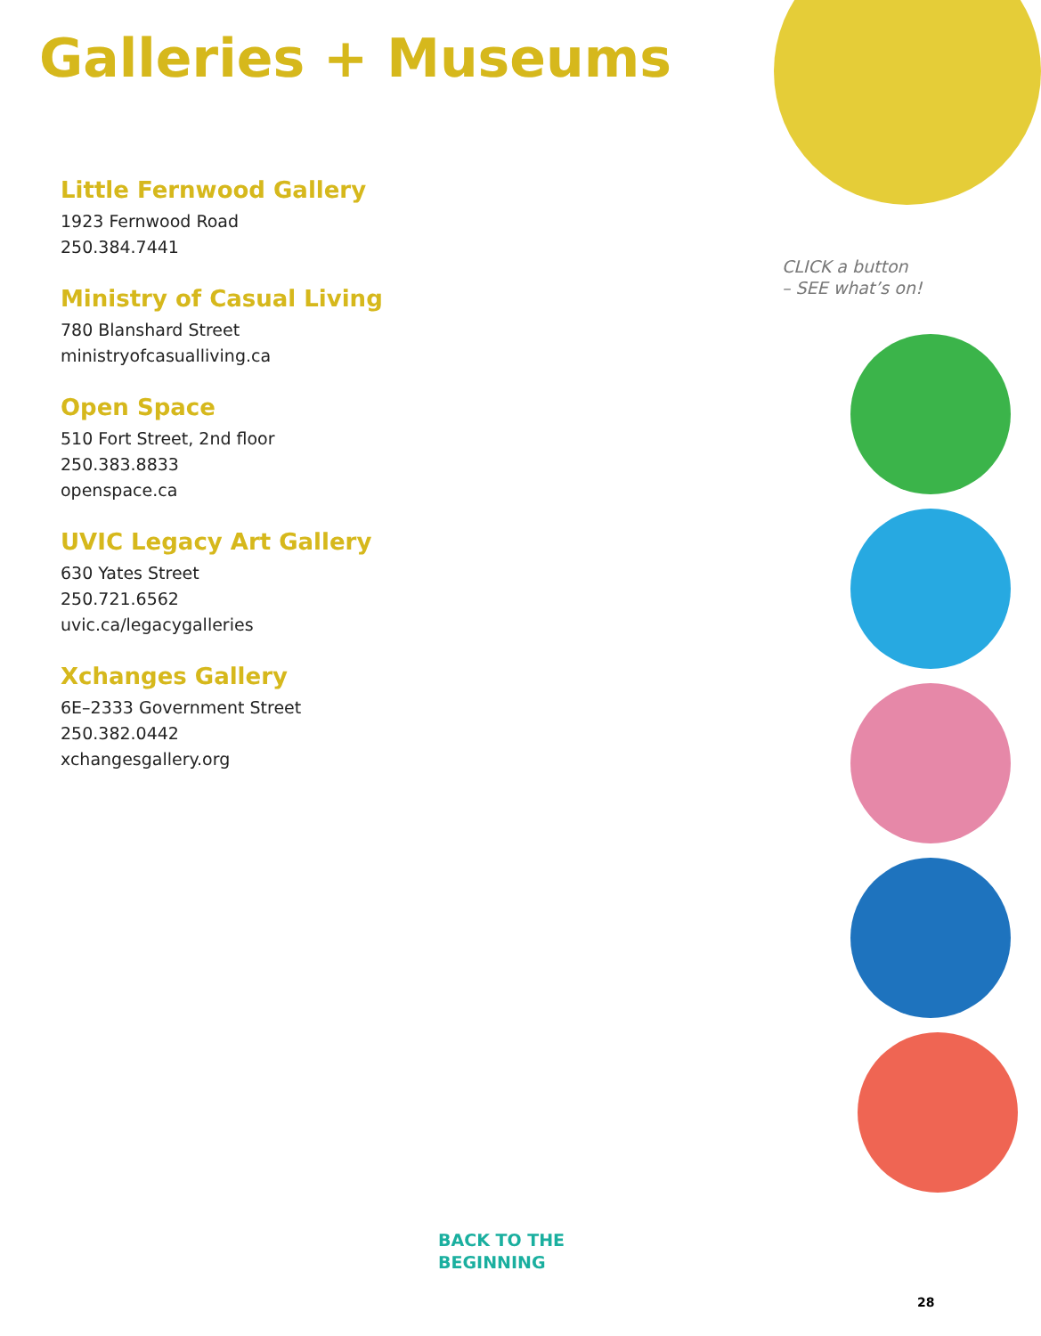Galleries + Museums
Little Fernwood Gallery
1923 Fernwood Road
250.384.7441
Ministry of Casual Living
780 Blanshard Street
ministryofcasualliving.ca
Open Space
510 Fort Street, 2nd floor
250.383.8833
openspace.ca
UVIC Legacy Art Gallery
630 Yates Street
250.721.6562
uvic.ca/legacygalleries
Xchanges Gallery
6E–2333 Government Street
250.382.0442
xchangesgallery.org
CLICK a button
– SEE what’s on!
BACK TO THE
BEGINNING
28